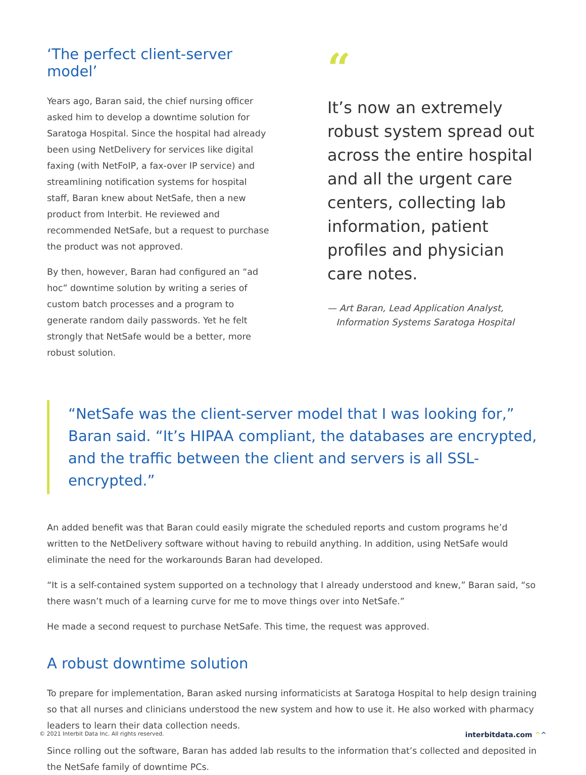‘The perfect client-server model’
Years ago, Baran said, the chief nursing officer asked him to develop a downtime solution for Saratoga Hospital. Since the hospital had already been using NetDelivery for services like digital faxing (with NetFoIP, a fax-over IP service) and streamlining notification systems for hospital staff, Baran knew about NetSafe, then a new product from Interbit. He reviewed and recommended NetSafe, but a request to purchase the product was not approved.
By then, however, Baran had configured an “ad hoc” downtime solution by writing a series of custom batch processes and a program to generate random daily passwords. Yet he felt strongly that NetSafe would be a better, more robust solution.
“
It’s now an extremely robust system spread out across the entire hospital and all the urgent care centers, collecting lab information, patient profiles and physician care notes.
— Art Baran, Lead Application Analyst,
Information Systems Saratoga Hospital
“NetSafe was the client-server model that I was looking for,” Baran said. “It’s HIPAA compliant, the databases are encrypted, and the traffic between the client and servers is all SSL-encrypted.”
An added benefit was that Baran could easily migrate the scheduled reports and custom programs he’d written to the NetDelivery software without having to rebuild anything. In addition, using NetSafe would eliminate the need for the workarounds Baran had developed.
“It is a self-contained system supported on a technology that I already understood and knew,” Baran said, “so there wasn’t much of a learning curve for me to move things over into NetSafe.”
He made a second request to purchase NetSafe. This time, the request was approved.
A robust downtime solution
To prepare for implementation, Baran asked nursing informaticists at Saratoga Hospital to help design training so that all nurses and clinicians understood the new system and how to use it. He also worked with pharmacy leaders to learn their data collection needs.
Since rolling out the software, Baran has added lab results to the information that’s collected and deposited in the NetSafe family of downtime PCs.
© 2021 Interbit Data Inc. All rights reserved. interbitdata.com ^^